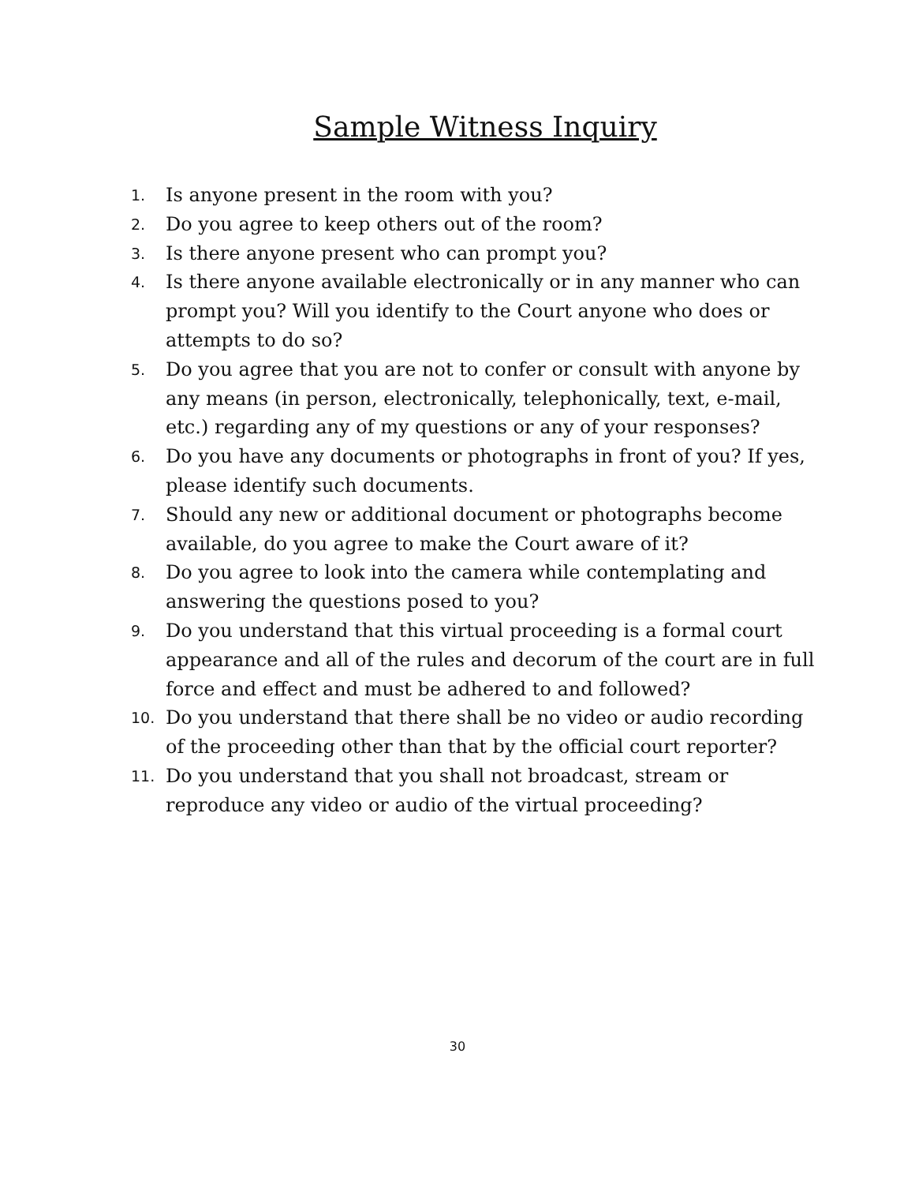Sample Witness Inquiry
1. Is anyone present in the room with you?
2. Do you agree to keep others out of the room?
3. Is there anyone present who can prompt you?
4. Is there anyone available electronically or in any manner who can prompt you? Will you identify to the Court anyone who does or attempts to do so?
5. Do you agree that you are not to confer or consult with anyone by any means (in person, electronically, telephonically, text, e-mail, etc.) regarding any of my questions or any of your responses?
6. Do you have any documents or photographs in front of you? If yes, please identify such documents.
7. Should any new or additional document or photographs become available, do you agree to make the Court aware of it?
8. Do you agree to look into the camera while contemplating and answering the questions posed to you?
9. Do you understand that this virtual proceeding is a formal court appearance and all of the rules and decorum of the court are in full force and effect and must be adhered to and followed?
10. Do you understand that there shall be no video or audio recording of the proceeding other than that by the official court reporter?
11. Do you understand that you shall not broadcast, stream or reproduce any video or audio of the virtual proceeding?
30